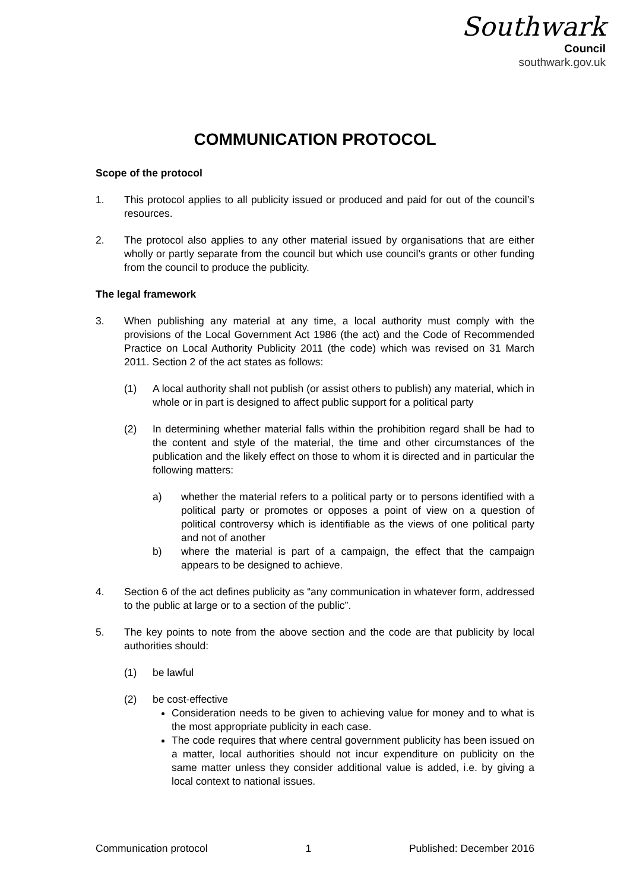Southwark
Council
southwark.gov.uk
COMMUNICATION PROTOCOL
Scope of the protocol
1. This protocol applies to all publicity issued or produced and paid for out of the council’s resources.
2. The protocol also applies to any other material issued by organisations that are either wholly or partly separate from the council but which use council’s grants or other funding from the council to produce the publicity.
The legal framework
3. When publishing any material at any time, a local authority must comply with the provisions of the Local Government Act 1986 (the act) and the Code of Recommended Practice on Local Authority Publicity 2011 (the code) which was revised on 31 March 2011. Section 2 of the act states as follows:
(1) A local authority shall not publish (or assist others to publish) any material, which in whole or in part is designed to affect public support for a political party
(2) In determining whether material falls within the prohibition regard shall be had to the content and style of the material, the time and other circumstances of the publication and the likely effect on those to whom it is directed and in particular the following matters:
a) whether the material refers to a political party or to persons identified with a political party or promotes or opposes a point of view on a question of political controversy which is identifiable as the views of one political party and not of another
b) where the material is part of a campaign, the effect that the campaign appears to be designed to achieve.
4. Section 6 of the act defines publicity as “any communication in whatever form, addressed to the public at large or to a section of the public”.
5. The key points to note from the above section and the code are that publicity by local authorities should:
(1) be lawful
(2) be cost-effective
Consideration needs to be given to achieving value for money and to what is the most appropriate publicity in each case.
The code requires that where central government publicity has been issued on a matter, local authorities should not incur expenditure on publicity on the same matter unless they consider additional value is added, i.e. by giving a local context to national issues.
Communication protocol 1 Published: December 2016